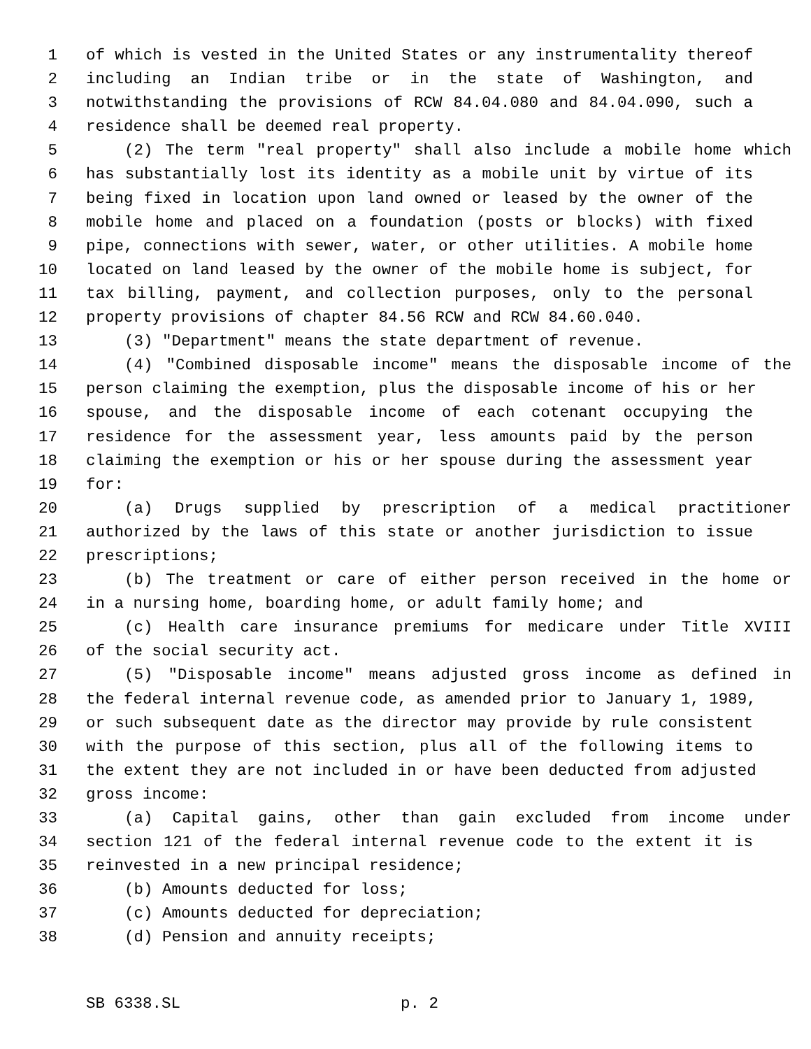1 of which is vested in the United States or any instrumentality thereof
2 including an Indian tribe or in the state of Washington, and
3 notwithstanding the provisions of RCW 84.04.080 and 84.04.090, such a
4 residence shall be deemed real property.
5 (2) The term "real property" shall also include a mobile home which
6 has substantially lost its identity as a mobile unit by virtue of its
7 being fixed in location upon land owned or leased by the owner of the
8 mobile home and placed on a foundation (posts or blocks) with fixed
9 pipe, connections with sewer, water, or other utilities. A mobile home
10 located on land leased by the owner of the mobile home is subject, for
11 tax billing, payment, and collection purposes, only to the personal
12 property provisions of chapter 84.56 RCW and RCW 84.60.040.
13 (3) "Department" means the state department of revenue.
14 (4) "Combined disposable income" means the disposable income of the
15 person claiming the exemption, plus the disposable income of his or her
16 spouse, and the disposable income of each cotenant occupying the
17 residence for the assessment year, less amounts paid by the person
18 claiming the exemption or his or her spouse during the assessment year
19 for:
20 (a) Drugs supplied by prescription of a medical practitioner
21 authorized by the laws of this state or another jurisdiction to issue
22 prescriptions;
23 (b) The treatment or care of either person received in the home or
24 in a nursing home, boarding home, or adult family home; and
25 (c) Health care insurance premiums for medicare under Title XVIII
26 of the social security act.
27 (5) "Disposable income" means adjusted gross income as defined in
28 the federal internal revenue code, as amended prior to January 1, 1989,
29 or such subsequent date as the director may provide by rule consistent
30 with the purpose of this section, plus all of the following items to
31 the extent they are not included in or have been deducted from adjusted
32 gross income:
33 (a) Capital gains, other than gain excluded from income under
34 section 121 of the federal internal revenue code to the extent it is
35 reinvested in a new principal residence;
36 (b) Amounts deducted for loss;
37 (c) Amounts deducted for depreciation;
38 (d) Pension and annuity receipts;
SB 6338.SL p. 2